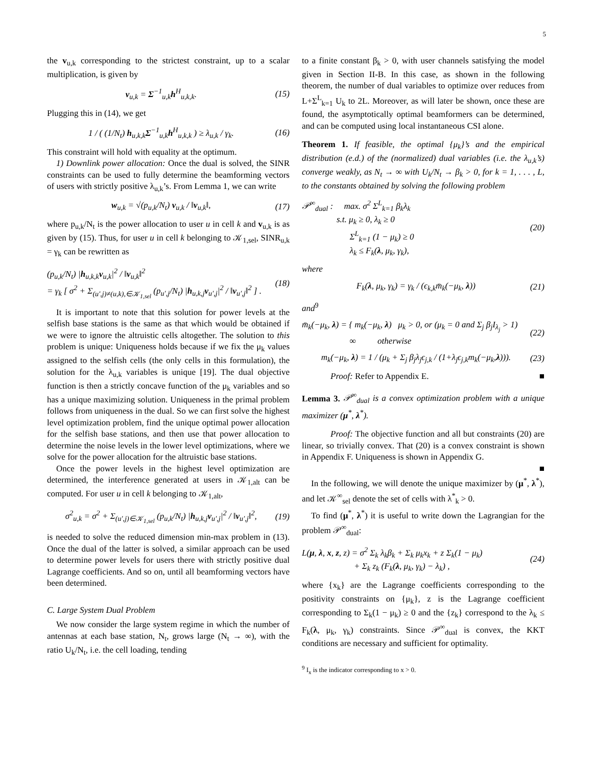5
the v<sub>u,k</sub> corresponding to the strictest constraint, up to a scalar multiplication, is given by
v<sub>u,k</sub> = Σ<sup>−1</sup><sub>u,k</sub>h<sup>H</sup><sub>u,k,k</sub>. (15)
Plugging this in (14), we get
1 / ( (1/N<sub>t</sub>) h<sub>u,k,k</sub>Σ<sup>−1</sup><sub>u,k</sub>h<sup>H</sup><sub>u,k,k</sub> ) ≥ λ<sub>u,k</sub> / γ<sub>k</sub>. (16)
This constraint will hold with equality at the optimum.
1) Downlink power allocation: Once the dual is solved, the SINR constraints can be used to fully determine the beamforming vectors of users with strictly positive λ<sub>u,k</sub>’s. From Lemma 1, we can write
w<sub>u,k</sub> = √(p<sub>u,k</sub>/N<sub>t</sub>) v<sub>u,k</sub> / ‖v<sub>u,k</sub>‖, (17)
where p<sub>u,k</sub>/N<sub>t</sub> is the power allocation to user u in cell k and v<sub>u,k</sub> is as given by (15). Thus, for user u in cell k belonging to 𝒦<sub>1,sel</sub>, SINR<sub>u,k</sub> = γ<sub>k</sub> can be rewritten as
(p<sub>u,k</sub>/N<sub>t</sub>) |h<sub>u,k,k</sub>v<sub>u,k</sub>|<sup>2</sup> / ‖v<sub>u,k</sub>‖<sup>2</sup>
= γ<sub>k</sub> [ σ<sup>2</sup> + Σ<sub>(u′,j)≠(u,k),∈𝒦<sub>1,sel</sub></sub> (p<sub>u′,j</sub>/N<sub>t</sub>) |h<sub>u,k,j</sub>v<sub>u′,j</sub>|<sup>2</sup> / ‖v<sub>u′,j</sub>‖<sup>2</sup> ] . (18)
It is important to note that this solution for power levels at the selfish base stations is the same as that which would be obtained if we were to ignore the altruistic cells altogether. The solution to this problem is unique: Uniqueness holds because if we fix the μ<sub>k</sub> values assigned to the selfish cells (the only cells in this formulation), the solution for the λ<sub>u,k</sub> variables is unique [19]. The dual objective function is then a strictly concave function of the μ<sub>k</sub> variables and so has a unique maximizing solution. Uniqueness in the primal problem follows from uniqueness in the dual. So we can first solve the highest level optimization problem, find the unique optimal power allocation for the selfish base stations, and then use that power allocation to determine the noise levels in the lower level optimizations, where we solve for the power allocation for the altruistic base stations.
Once the power levels in the highest level optimization are determined, the interference generated at users in 𝒦<sub>1,alt</sub> can be computed. For user u in cell k belonging to 𝒦<sub>1,alt</sub>,
σ<sup>2</sup><sub>u,k</sub> = σ<sup>2</sup> + Σ<sub>(u′,j)∈𝒦<sub>1,sel</sub></sub> (p<sub>u,k</sub>/N<sub>t</sub>) |h<sub>u,k,j</sub>v<sub>u′,j</sub>|<sup>2</sup> / ‖v<sub>u′,j</sub>‖<sup>2</sup>, (19)
is needed to solve the reduced dimension min-max problem in (13). Once the dual of the latter is solved, a similar approach can be used to determine power levels for users there with strictly positive dual Lagrange coefficients. And so on, until all beamforming vectors have been determined.
C. Large System Dual Problem
We now consider the large system regime in which the number of antennas at each base station, N<sub>t</sub>, grows large (N<sub>t</sub> → ∞), with the ratio U<sub>k</sub>/N<sub>t</sub>, i.e. the cell loading, tending
to a finite constant β<sub>k</sub> > 0, with user channels satisfying the model given in Section II-B. In this case, as shown in the following theorem, the number of dual variables to optimize over reduces from L+Σ<sup>L</sup><sub>k=1</sub> U<sub>k</sub> to 2L. Moreover, as will later be shown, once these are found, the asymptotically optimal beamformers can be determined, and can be computed using local instantaneous CSI alone.
Theorem 1. If feasible, the optimal {μ<sub>k</sub>}’s and the empirical distribution (e.d.) of the (normalized) dual variables (i.e. the λ<sub>u,k</sub>’s) converge weakly, as N<sub>t</sub> → ∞ with U<sub>k</sub>/N<sub>t</sub> → β<sub>k</sub> > 0, for k = 1, . . . , L, to the constants obtained by solving the following problem
𝒫<sup>∞</sup><sub>dual</sub> : max. σ<sup>2</sup> Σ<sup>L</sup><sub>k=1</sub> β<sub>k</sub>λ<sub>k</sub>
s.t. μ<sub>k</sub> ≥ 0, λ<sub>k</sub> ≥ 0
Σ<sup>L</sup><sub>k=1</sub> (1 − μ<sub>k</sub>) ≥ 0
λ<sub>k</sub> ≤ F<sub>k</sub>(λ, μ<sub>k</sub>, γ<sub>k</sub>), (20)
where
F<sub>k</sub>(λ, μ<sub>k</sub>, γ<sub>k</sub>) = γ<sub>k</sub> / (ϵ<sub>k,k</sub>m̄<sub>k</sub>(−μ<sub>k</sub>, λ)) (21)
and<sup>9</sup>
m̄<sub>k</sub>(−μ<sub>k</sub>, λ) = { m<sub>k</sub>(−μ<sub>k</sub>, λ) μ<sub>k</sub> > 0, or (μ<sub>k</sub> = 0 and Σ<sub>j</sub> β<sub>j</sub>I<sub>λ<sub>j</sub></sub> > 1)
∞ otherwise (22)
m<sub>k</sub>(−μ<sub>k</sub>, λ) = 1 / (μ<sub>k</sub> + Σ<sub>j</sub> β<sub>j</sub>λ<sub>j</sub>ϵ<sub>j,k</sub> / (1+λ<sub>j</sub>ϵ<sub>j,k</sub>m<sub>k</sub>(−μ<sub>k</sub>,λ))). (23)
Proof: Refer to Appendix E. ■
Lemma 3. 𝒫<sup>∞</sup><sub>dual</sub> is a convex optimization problem with a unique maximizer (μ<sup>*</sup>, λ<sup>*</sup>).
Proof: The objective function and all but constraints (20) are linear, so trivially convex. That (20) is a convex constraint is shown in Appendix F. Uniqueness is shown in Appendix G.
■
In the following, we will denote the unique maximizer by (μ<sup>*</sup>, λ<sup>*</sup>), and let 𝒦<sup>∞</sup><sub>sel</sub> denote the set of cells with λ<sup>*</sup><sub>k</sub> > 0.
To find (μ<sup>*</sup>, λ<sup>*</sup>) it is useful to write down the Lagrangian for the problem 𝒫<sup>∞</sup><sub>dual</sub>:
L(μ, λ, x, z, z) = σ<sup>2</sup> Σ<sub>k</sub> λ<sub>k</sub>β<sub>k</sub> + Σ<sub>k</sub> μ<sub>k</sub>x<sub>k</sub> + z Σ<sub>k</sub>(1 − μ<sub>k</sub>)
+ Σ<sub>k</sub> z<sub>k</sub> (F<sub>k</sub>(λ, μ<sub>k</sub>, γ<sub>k</sub>) − λ<sub>k</sub>) , (24)
where {x<sub>k</sub>} are the Lagrange coefficients corresponding to the positivity constraints on {μ<sub>k</sub>}, z is the Lagrange coefficient corresponding to Σ<sub>k</sub>(1 − μ<sub>k</sub>) ≥ 0 and the {z<sub>k</sub>} correspond to the λ<sub>k</sub> ≤ F<sub>k</sub>(λ, μ<sub>k</sub>, γ<sub>k</sub>) constraints. Since 𝒫<sup>∞</sup><sub>dual</sub> is convex, the KKT conditions are necessary and sufficient for optimality.
<sup>9</sup> I<sub>x</sub> is the indicator corresponding to x > 0.